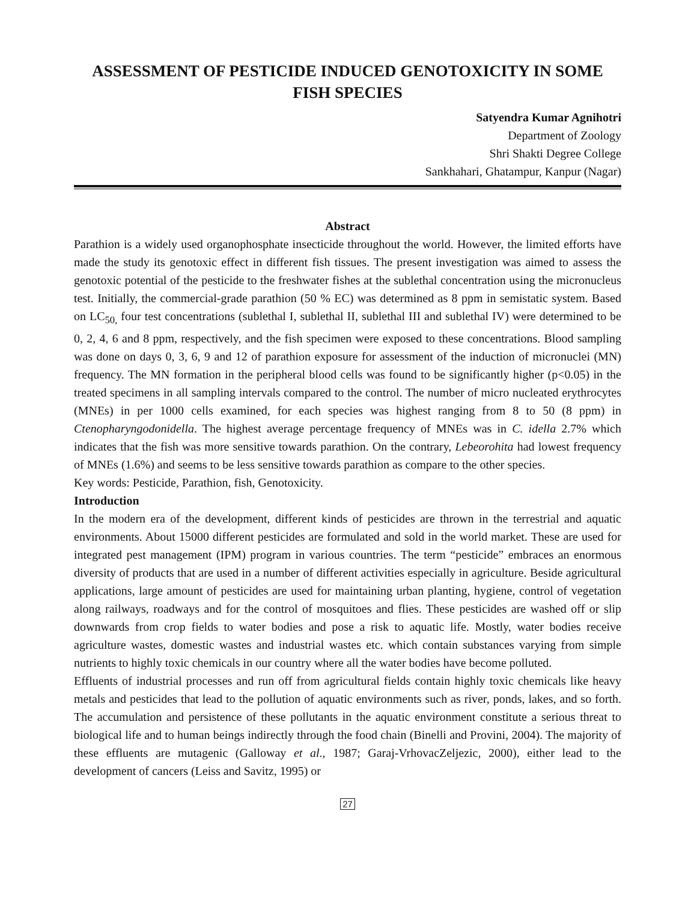ASSESSMENT OF PESTICIDE INDUCED GENOTOXICITY IN SOME FISH SPECIES
Satyendra Kumar Agnihotri
Department of Zoology
Shri Shakti Degree College
Sankhahari, Ghatampur, Kanpur (Nagar)
Abstract
Parathion is a widely used organophosphate insecticide throughout the world. However, the limited efforts have made the study its genotoxic effect in different fish tissues. The present investigation was aimed to assess the genotoxic potential of the pesticide to the freshwater fishes at the sublethal concentration using the micronucleus test. Initially, the commercial-grade parathion (50 % EC) was determined as 8 ppm in semistatic system. Based on LC<sub>50,</sub> four test concentrations (sublethal I, sublethal II, sublethal III and sublethal IV) were determined to be 0, 2, 4, 6 and 8 ppm, respectively, and the fish specimen were exposed to these concentrations. Blood sampling was done on days 0, 3, 6, 9 and 12 of parathion exposure for assessment of the induction of micronuclei (MN) frequency. The MN formation in the peripheral blood cells was found to be significantly higher (p<0.05) in the treated specimens in all sampling intervals compared to the control. The number of micro nucleated erythrocytes (MNEs) in per 1000 cells examined, for each species was highest ranging from 8 to 50 (8 ppm) in Ctenopharyngodonidella. The highest average percentage frequency of MNEs was in C. idella 2.7% which indicates that the fish was more sensitive towards parathion. On the contrary, Lebeorohita had lowest frequency of MNEs (1.6%) and seems to be less sensitive towards parathion as compare to the other species.
Key words: Pesticide, Parathion, fish, Genotoxicity.
Introduction
In the modern era of the development, different kinds of pesticides are thrown in the terrestrial and aquatic environments. About 15000 different pesticides are formulated and sold in the world market. These are used for integrated pest management (IPM) program in various countries. The term “pesticide” embraces an enormous diversity of products that are used in a number of different activities especially in agriculture. Beside agricultural applications, large amount of pesticides are used for maintaining urban planting, hygiene, control of vegetation along railways, roadways and for the control of mosquitoes and flies. These pesticides are washed off or slip downwards from crop fields to water bodies and pose a risk to aquatic life. Mostly, water bodies receive agriculture wastes, domestic wastes and industrial wastes etc. which contain substances varying from simple nutrients to highly toxic chemicals in our country where all the water bodies have become polluted.
Effluents of industrial processes and run off from agricultural fields contain highly toxic chemicals like heavy metals and pesticides that lead to the pollution of aquatic environments such as river, ponds, lakes, and so forth. The accumulation and persistence of these pollutants in the aquatic environment constitute a serious threat to biological life and to human beings indirectly through the food chain (Binelli and Provini, 2004). The majority of these effluents are mutagenic (Galloway et al., 1987; Garaj-VrhovacZeljezic, 2000), either lead to the development of cancers (Leiss and Savitz, 1995) or
27